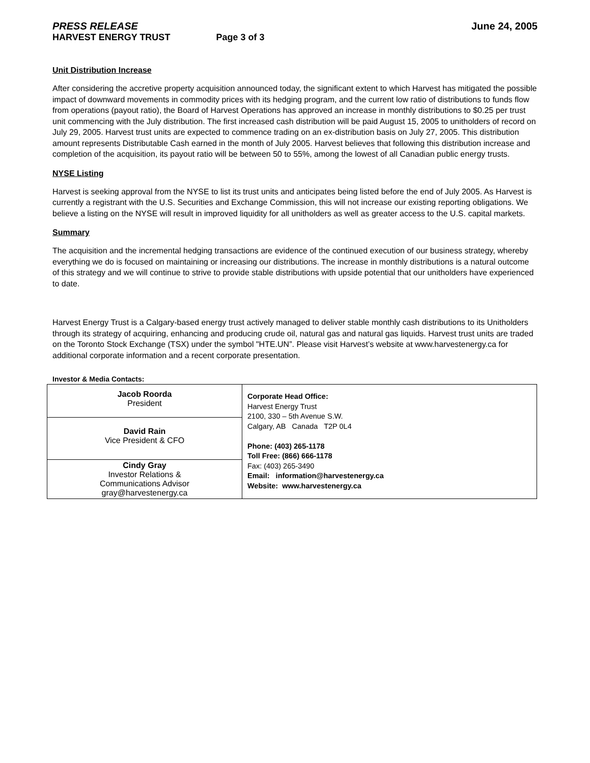PRESS RELEASE June 24, 2005
HARVEST ENERGY TRUST Page 3 of 3
Unit Distribution Increase
After considering the accretive property acquisition announced today, the significant extent to which Harvest has mitigated the possible impact of downward movements in commodity prices with its hedging program, and the current low ratio of distributions to funds flow from operations (payout ratio), the Board of Harvest Operations has approved an increase in monthly distributions to $0.25 per trust unit commencing with the July distribution. The first increased cash distribution will be paid August 15, 2005 to unitholders of record on July 29, 2005. Harvest trust units are expected to commence trading on an ex-distribution basis on July 27, 2005. This distribution amount represents Distributable Cash earned in the month of July 2005. Harvest believes that following this distribution increase and completion of the acquisition, its payout ratio will be between 50 to 55%, among the lowest of all Canadian public energy trusts.
NYSE Listing
Harvest is seeking approval from the NYSE to list its trust units and anticipates being listed before the end of July 2005. As Harvest is currently a registrant with the U.S. Securities and Exchange Commission, this will not increase our existing reporting obligations. We believe a listing on the NYSE will result in improved liquidity for all unitholders as well as greater access to the U.S. capital markets.
Summary
The acquisition and the incremental hedging transactions are evidence of the continued execution of our business strategy, whereby everything we do is focused on maintaining or increasing our distributions. The increase in monthly distributions is a natural outcome of this strategy and we will continue to strive to provide stable distributions with upside potential that our unitholders have experienced to date.
Harvest Energy Trust is a Calgary-based energy trust actively managed to deliver stable monthly cash distributions to its Unitholders through its strategy of acquiring, enhancing and producing crude oil, natural gas and natural gas liquids. Harvest trust units are traded on the Toronto Stock Exchange (TSX) under the symbol "HTE.UN”. Please visit Harvest’s website at www.harvestenergy.ca for additional corporate information and a recent corporate presentation.
Investor & Media Contacts:
| Jacob Roorda President | Corporate Head Office: Harvest Energy Trust 2100, 330 – 5th Avenue S.W. Calgary, AB Canada T2P 0L4 Phone: (403) 265-1178 Toll Free: (866) 666-1178 Fax: (403) 265-3490 Email: information@harvestenergy.ca Website: www.harvestenergy.ca |
| David Rain Vice President & CFO | |
| Cindy Gray Investor Relations & Communications Advisor gray@harvestenergy.ca | |